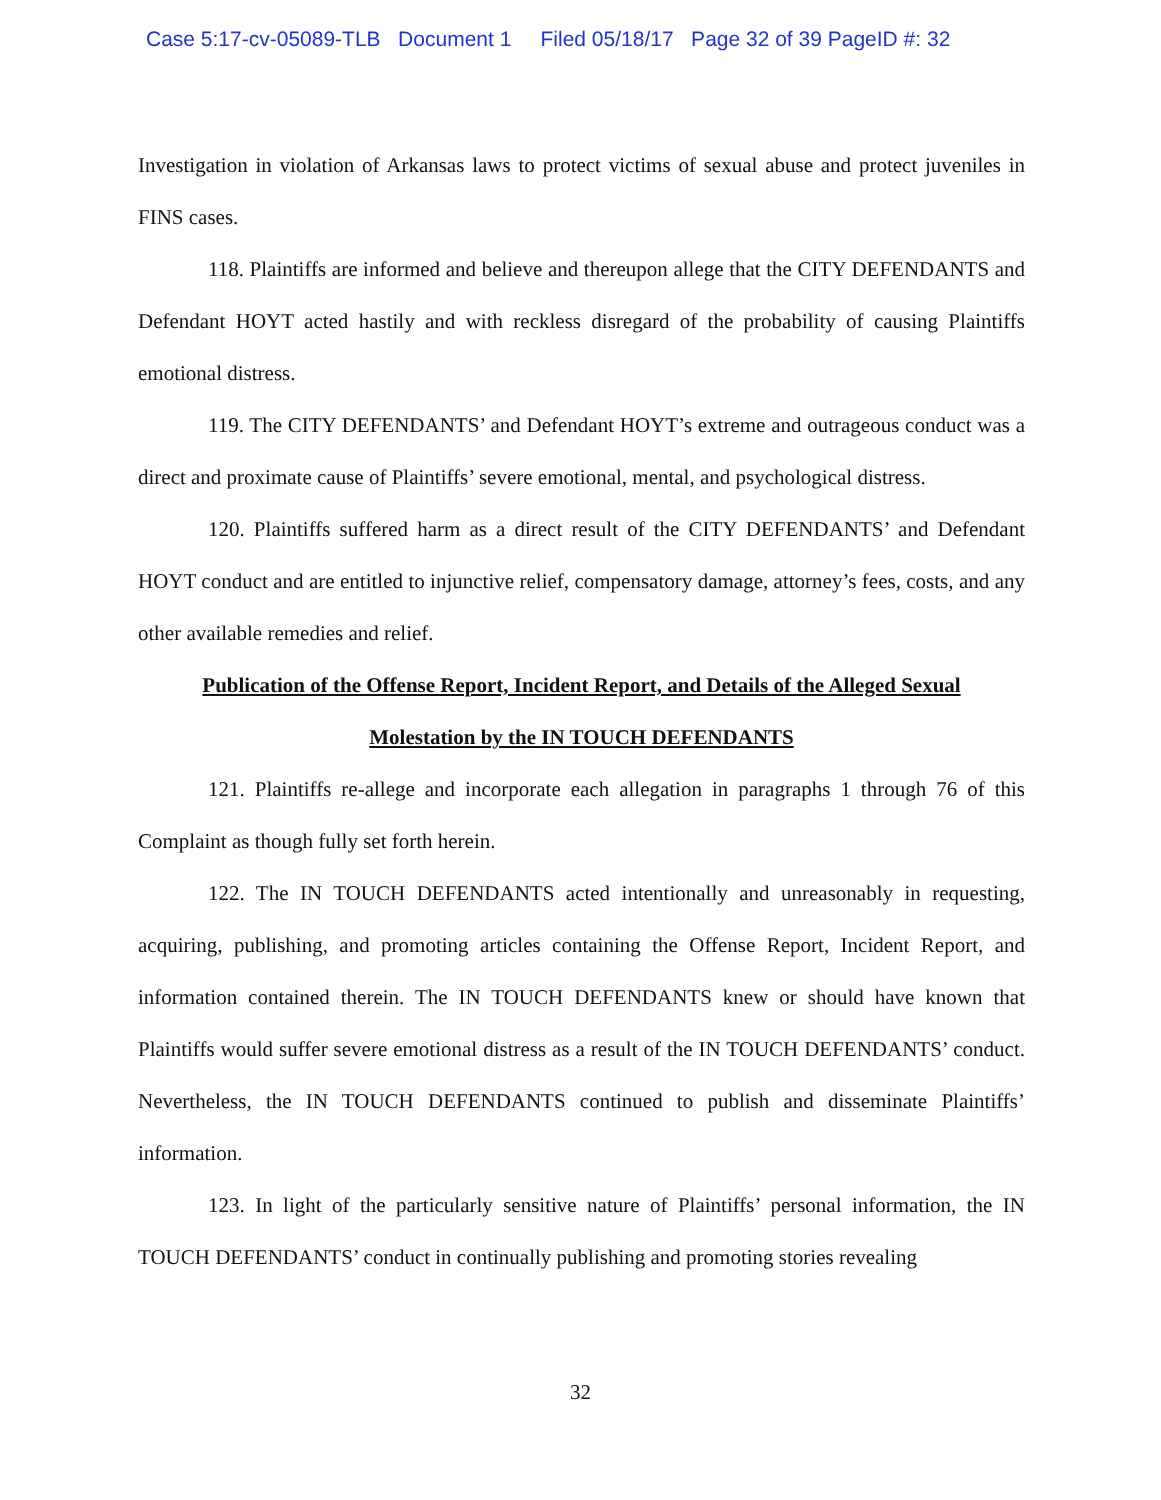Case 5:17-cv-05089-TLB Document 1 Filed 05/18/17 Page 32 of 39 PageID #: 32
Investigation in violation of Arkansas laws to protect victims of sexual abuse and protect juveniles in FINS cases.
118. Plaintiffs are informed and believe and thereupon allege that the CITY DEFENDANTS and Defendant HOYT acted hastily and with reckless disregard of the probability of causing Plaintiffs emotional distress.
119. The CITY DEFENDANTS’ and Defendant HOYT’s extreme and outrageous conduct was a direct and proximate cause of Plaintiffs’ severe emotional, mental, and psychological distress.
120. Plaintiffs suffered harm as a direct result of the CITY DEFENDANTS’ and Defendant HOYT conduct and are entitled to injunctive relief, compensatory damage, attorney’s fees, costs, and any other available remedies and relief.
Publication of the Offense Report, Incident Report, and Details of the Alleged Sexual
Molestation by the IN TOUCH DEFENDANTS
121. Plaintiffs re-allege and incorporate each allegation in paragraphs 1 through 76 of this Complaint as though fully set forth herein.
122. The IN TOUCH DEFENDANTS acted intentionally and unreasonably in requesting, acquiring, publishing, and promoting articles containing the Offense Report, Incident Report, and information contained therein. The IN TOUCH DEFENDANTS knew or should have known that Plaintiffs would suffer severe emotional distress as a result of the IN TOUCH DEFENDANTS’ conduct. Nevertheless, the IN TOUCH DEFENDANTS continued to publish and disseminate Plaintiffs’ information.
123. In light of the particularly sensitive nature of Plaintiffs’ personal information, the IN TOUCH DEFENDANTS’ conduct in continually publishing and promoting stories revealing
32